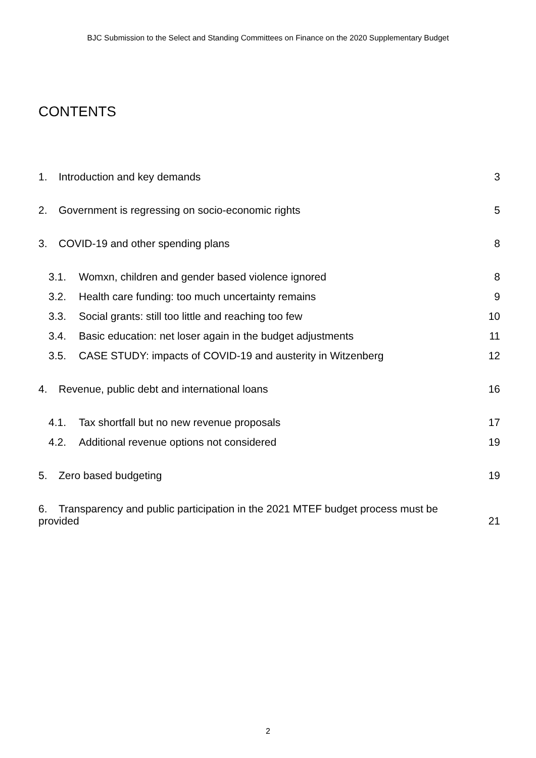BJC Submission to the Select and Standing Committees on Finance on the 2020 Supplementary Budget
CONTENTS
1. Introduction and key demands 3
2. Government is regressing on socio-economic rights 5
3. COVID-19 and other spending plans 8
3.1. Womxn, children and gender based violence ignored 8
3.2. Health care funding: too much uncertainty remains 9
3.3. Social grants: still too little and reaching too few 10
3.4. Basic education: net loser again in the budget adjustments 11
3.5. CASE STUDY: impacts of COVID-19 and austerity in Witzenberg 12
4. Revenue, public debt and international loans 16
4.1. Tax shortfall but no new revenue proposals 17
4.2. Additional revenue options not considered 19
5. Zero based budgeting 19
6. Transparency and public participation in the 2021 MTEF budget process must be provided 21
2